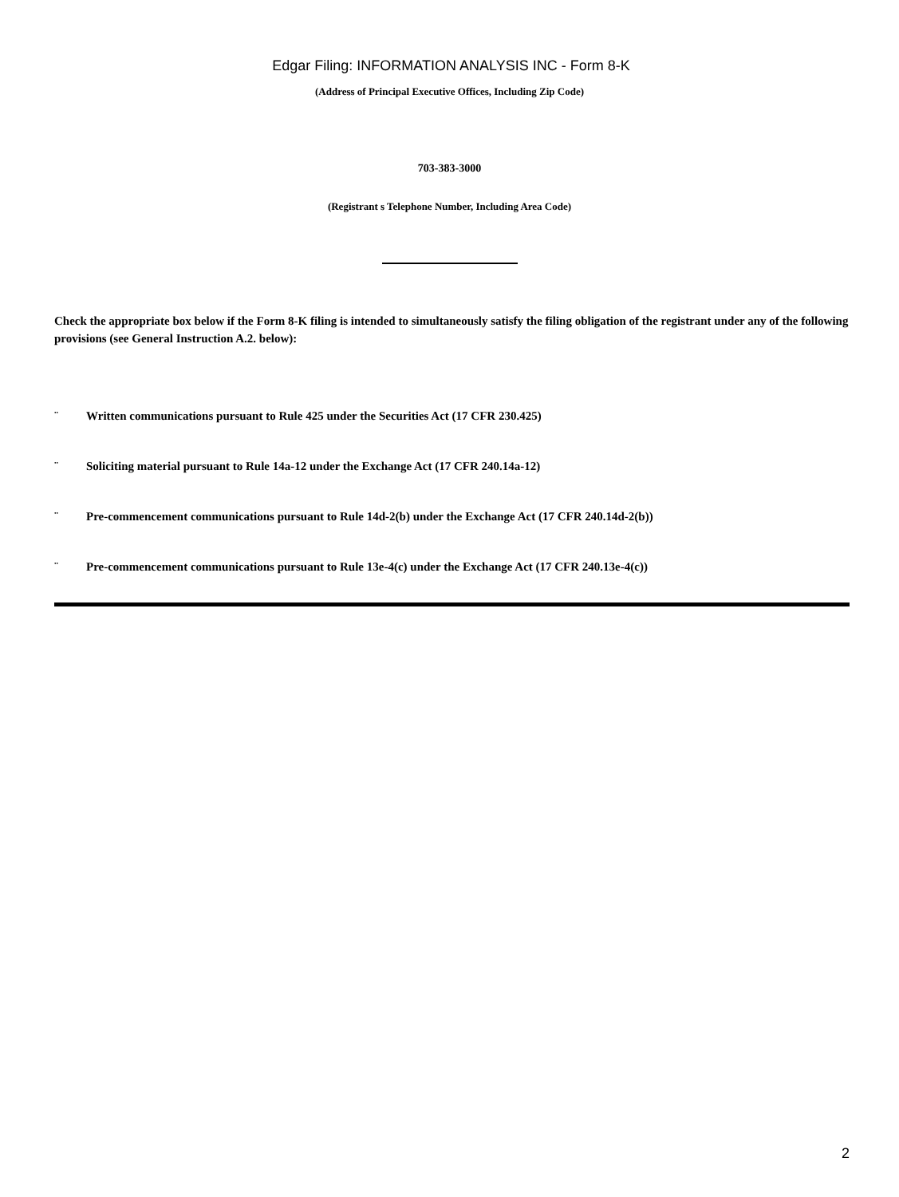Edgar Filing: INFORMATION ANALYSIS INC - Form 8-K
(Address of Principal Executive Offices, Including Zip Code)
703-383-3000
(Registrant s Telephone Number, Including Area Code)
Check the appropriate box below if the Form 8-K filing is intended to simultaneously satisfy the filing obligation of the registrant under any of the following provisions (see General Instruction A.2. below):
¨ Written communications pursuant to Rule 425 under the Securities Act (17 CFR 230.425)
¨ Soliciting material pursuant to Rule 14a-12 under the Exchange Act (17 CFR 240.14a-12)
¨ Pre-commencement communications pursuant to Rule 14d-2(b) under the Exchange Act (17 CFR 240.14d-2(b))
¨ Pre-commencement communications pursuant to Rule 13e-4(c) under the Exchange Act (17 CFR 240.13e-4(c))
2